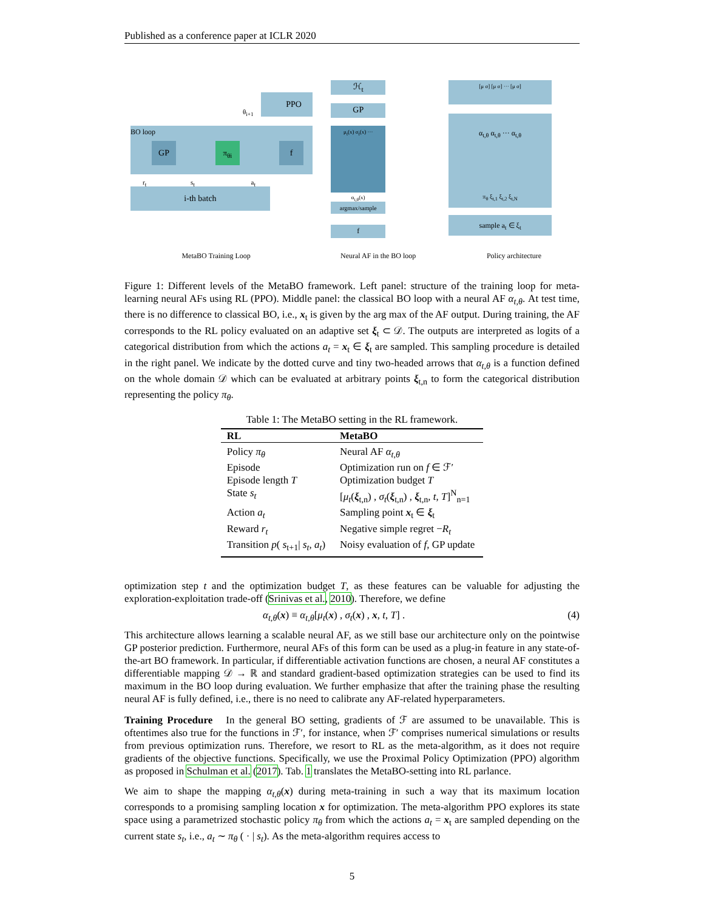Published as a conference paper at ICLR 2020
PPO
θ<sub>i+1</sub>
BO loop
GP π<sub>θi</sub> f
r<sub>t</sub> s<sub>t</sub> a<sub>t</sub>
i-th batch
MetaBO Training Loop
ℋ<sub>t</sub>
GP
μ<sub>t</sub>(x) σ<sub>t</sub>(x) ···
α<sub>t,θ</sub>(x)
argmax/sample
f
Neural AF in the BO loop
[μ σ] [μ σ] ··· [μ σ]
α<sub>t,θ</sub> α<sub>t,θ</sub> ··· α<sub>t,θ</sub>
π<sub>θ</sub> ξ<sub>t,1</sub> ξ<sub>t,2</sub> ξ<sub>t,N</sub>
sample a<sub>t</sub> ∈ ξ<sub>t</sub>
Policy architecture
Figure 1: Different levels of the MetaBO framework. Left panel: structure of the training loop for meta-learning neural AFs using RL (PPO). Middle panel: the classical BO loop with a neural AF α<sub>t,θ</sub>. At test time, there is no difference to classical BO, i.e., x<sub>t</sub> is given by the arg max of the AF output. During training, the AF corresponds to the RL policy evaluated on an adaptive set ξ<sub>t</sub> ⊂ 𝒟. The outputs are interpreted as logits of a categorical distribution from which the actions a<sub>t</sub> = x<sub>t</sub> ∈ ξ<sub>t</sub> are sampled. This sampling procedure is detailed in the right panel. We indicate by the dotted curve and tiny two-headed arrows that α<sub>t,θ</sub> is a function defined on the whole domain 𝒟 which can be evaluated at arbitrary points ξ<sub>t,n</sub> to form the categorical distribution representing the policy π<sub>θ</sub>.
Table 1: The MetaBO setting in the RL framework.
| RL | MetaBO |
| --- | --- |
| Policy π<sub>θ</sub> | Neural AF α<sub>t,θ</sub> |
| Episode | Optimization run on f ∈ ℱ′ |
| Episode length T | Optimization budget T |
| State s<sub>t</sub> | [ μ<sub>t</sub> ( ξ<sub>t,n</sub>) , σ<sub>t</sub> ( ξ<sub>t,n</sub>) , ξ<sub>t,n</sub>, t , T ]<sup>N</sup><sub>n=1</sub> |
| Action a<sub>t</sub> | Sampling point x<sub>t</sub> ∈ ξ<sub>t</sub> |
| Reward r<sub>t</sub> | Negative simple regret − R<sub>t</sub> |
| Transition p ( s<sub>t+1</sub>/ s<sub>t</sub> , a<sub>t</sub> ) | Noisy evaluation of f , GP update |
optimization step t and the optimization budget T, as these features can be valuable for adjusting the exploration-exploitation trade-off (Srinivas et al., 2010). Therefore, we define
α<sub>t,θ</sub>(x) ≡ α<sub>t,θ</sub>[μ<sub>t</sub>(x) , σ<sub>t</sub>(x) , x, t, T] . (4)
This architecture allows learning a scalable neural AF, as we still base our architecture only on the pointwise GP posterior prediction. Furthermore, neural AFs of this form can be used as a plug-in feature in any state-of-the-art BO framework. In particular, if differentiable activation functions are chosen, a neural AF constitutes a differentiable mapping 𝒟 → ℝ and standard gradient-based optimization strategies can be used to find its maximum in the BO loop during evaluation. We further emphasize that after the training phase the resulting neural AF is fully defined, i.e., there is no need to calibrate any AF-related hyperparameters.
Training Procedure In the general BO setting, gradients of ℱ are assumed to be unavailable. This is oftentimes also true for the functions in ℱ′, for instance, when ℱ′ comprises numerical simulations or results from previous optimization runs. Therefore, we resort to RL as the meta-algorithm, as it does not require gradients of the objective functions. Specifically, we use the Proximal Policy Optimization (PPO) algorithm as proposed in Schulman et al. (2017). Tab. 1 translates the MetaBO-setting into RL parlance.
We aim to shape the mapping α<sub>t,θ</sub>(x) during meta-training in such a way that its maximum location corresponds to a promising sampling location x for optimization. The meta-algorithm PPO explores its state space using a parametrized stochastic policy π<sub>θ</sub> from which the actions a<sub>t</sub> = x<sub>t</sub> are sampled depending on the current state s<sub>t</sub>, i.e., a<sub>t</sub> ∼ π<sub>θ</sub> ( · | s<sub>t</sub>). As the meta-algorithm requires access to
5